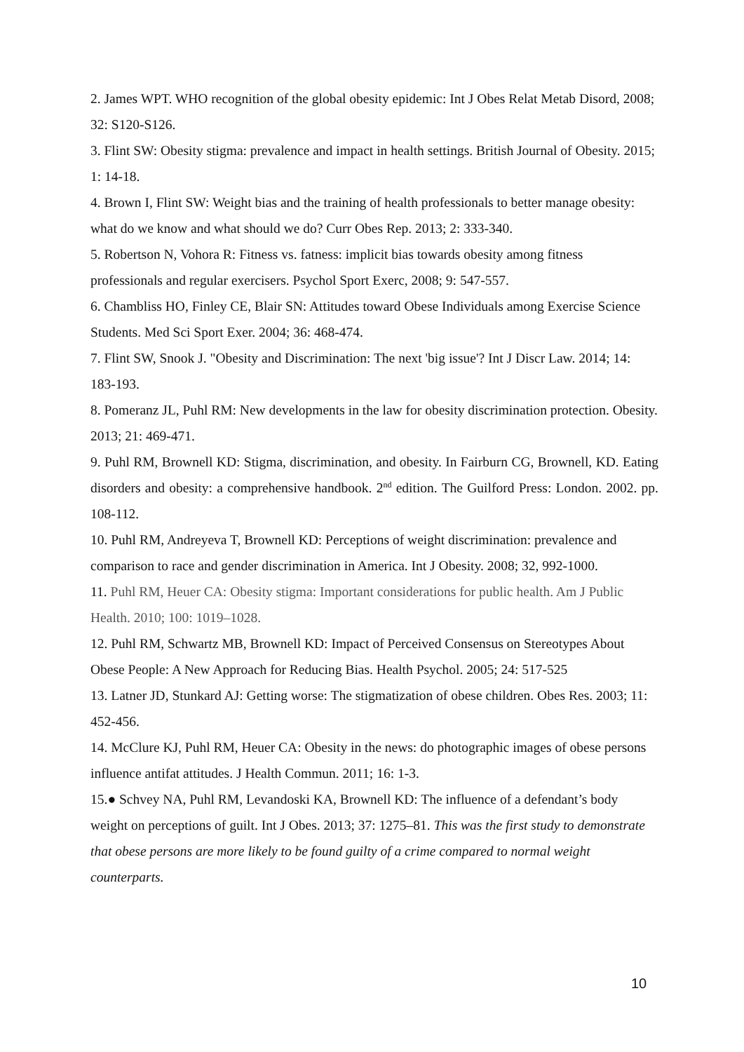2. James WPT. WHO recognition of the global obesity epidemic: Int J Obes Relat Metab Disord, 2008; 32: S120-S126.
3. Flint SW: Obesity stigma: prevalence and impact in health settings. British Journal of Obesity. 2015; 1: 14-18.
4. Brown I, Flint SW: Weight bias and the training of health professionals to better manage obesity: what do we know and what should we do? Curr Obes Rep. 2013; 2: 333-340.
5. Robertson N, Vohora R: Fitness vs. fatness: implicit bias towards obesity among fitness professionals and regular exercisers. Psychol Sport Exerc, 2008; 9: 547-557.
6. Chambliss HO, Finley CE, Blair SN: Attitudes toward Obese Individuals among Exercise Science Students. Med Sci Sport Exer. 2004; 36: 468-474.
7. Flint SW, Snook J. "Obesity and Discrimination: The next 'big issue'? Int J Discr Law. 2014; 14: 183-193.
8. Pomeranz JL, Puhl RM: New developments in the law for obesity discrimination protection. Obesity. 2013; 21: 469-471.
9. Puhl RM, Brownell KD: Stigma, discrimination, and obesity. In Fairburn CG, Brownell, KD. Eating disorders and obesity: a comprehensive handbook. 2<sup>nd</sup> edition. The Guilford Press: London. 2002. pp. 108-112.
10. Puhl RM, Andreyeva T, Brownell KD: Perceptions of weight discrimination: prevalence and comparison to race and gender discrimination in America. Int J Obesity. 2008; 32, 992-1000.
11. Puhl RM, Heuer CA: Obesity stigma: Important considerations for public health. Am J Public Health. 2010; 100: 1019–1028.
12. Puhl RM, Schwartz MB, Brownell KD: Impact of Perceived Consensus on Stereotypes About Obese People: A New Approach for Reducing Bias. Health Psychol. 2005; 24: 517-525
13. Latner JD, Stunkard AJ: Getting worse: The stigmatization of obese children. Obes Res. 2003; 11: 452-456.
14. McClure KJ, Puhl RM, Heuer CA: Obesity in the news: do photographic images of obese persons influence antifat attitudes. J Health Commun. 2011; 16: 1-3.
15.● Schvey NA, Puhl RM, Levandoski KA, Brownell KD: The influence of a defendant’s body weight on perceptions of guilt. Int J Obes. 2013; 37: 1275–81. This was the first study to demonstrate that obese persons are more likely to be found guilty of a crime compared to normal weight counterparts.
10